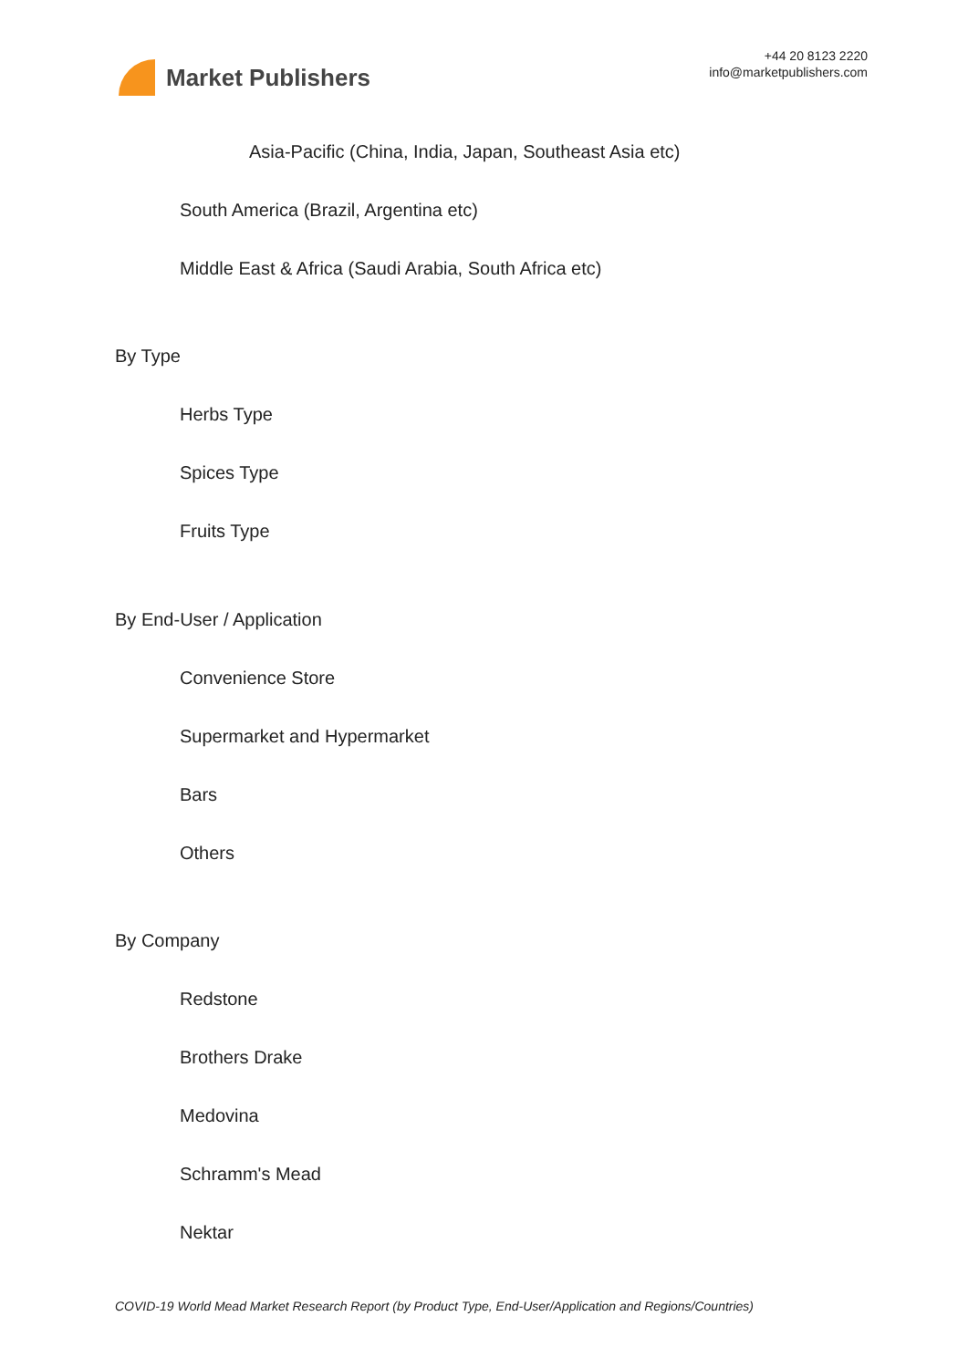Market Publishers
+44 20 8123 2220
info@marketpublishers.com
Asia-Pacific (China, India, Japan, Southeast Asia etc)
South America (Brazil, Argentina etc)
Middle East & Africa (Saudi Arabia, South Africa etc)
By Type
Herbs Type
Spices Type
Fruits Type
By End-User / Application
Convenience Store
Supermarket and Hypermarket
Bars
Others
By Company
Redstone
Brothers Drake
Medovina
Schramm's Mead
Nektar
COVID-19 World Mead Market Research Report (by Product Type, End-User/Application and Regions/Countries)